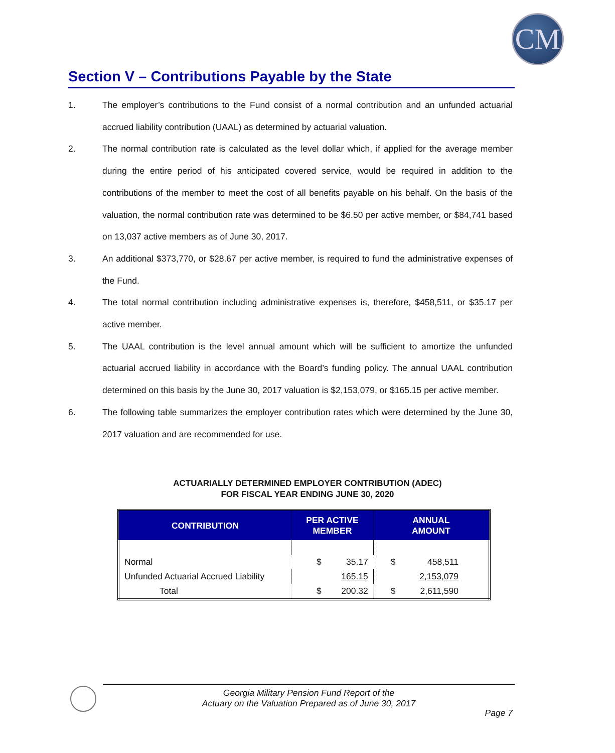CM
Section V – Contributions Payable by the State
1. The employer’s contributions to the Fund consist of a normal contribution and an unfunded actuarial accrued liability contribution (UAAL) as determined by actuarial valuation.
2. The normal contribution rate is calculated as the level dollar which, if applied for the average member during the entire period of his anticipated covered service, would be required in addition to the contributions of the member to meet the cost of all benefits payable on his behalf. On the basis of the valuation, the normal contribution rate was determined to be $6.50 per active member, or $84,741 based on 13,037 active members as of June 30, 2017.
3. An additional $373,770, or $28.67 per active member, is required to fund the administrative expenses of the Fund.
4. The total normal contribution including administrative expenses is, therefore, $458,511, or $35.17 per active member.
5. The UAAL contribution is the level annual amount which will be sufficient to amortize the unfunded actuarial accrued liability in accordance with the Board’s funding policy. The annual UAAL contribution determined on this basis by the June 30, 2017 valuation is $2,153,079, or $165.15 per active member.
6. The following table summarizes the employer contribution rates which were determined by the June 30, 2017 valuation and are recommended for use.
ACTUARIALLY DETERMINED EMPLOYER CONTRIBUTION (ADEC)
FOR FISCAL YEAR ENDING JUNE 30, 2020
| CONTRIBUTION | PER ACTIVE MEMBER | | ANNUAL AMOUNT | |
| --- | --- | --- | --- | --- |
| Normal | $ | 35.17 | $ | 458,511 |
| Unfunded Actuarial Accrued Liability | | 165.15 | | 2,153,079 |
| Total | $ | 200.32 | $ | 2,611,590 |
Georgia Military Pension Fund Report of the
Actuary on the Valuation Prepared as of June 30, 2017
Page 7